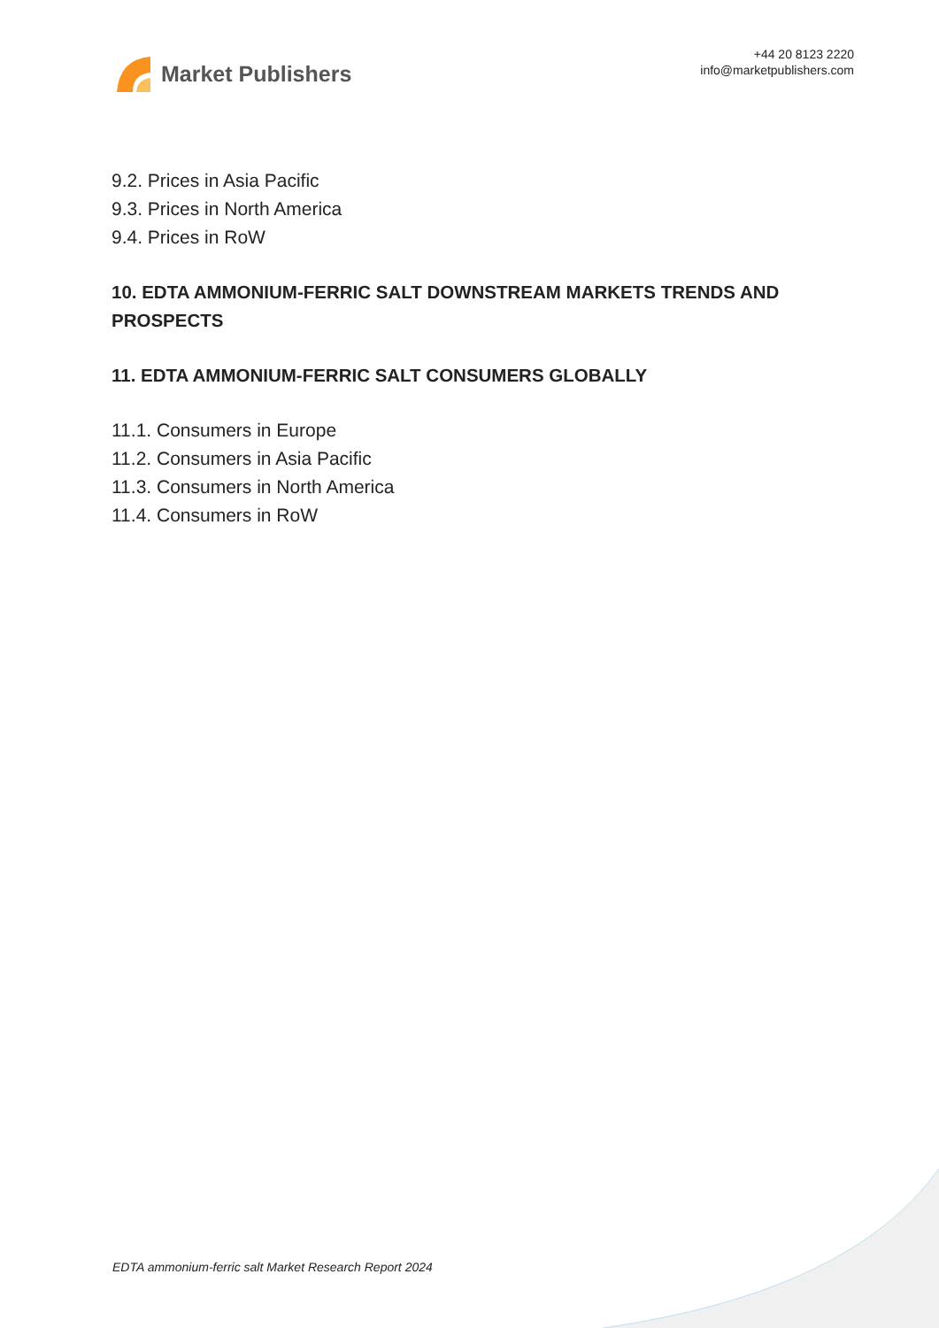Market Publishers
+44 20 8123 2220
info@marketpublishers.com
9.2. Prices in Asia Pacific
9.3. Prices in North America
9.4. Prices in RoW
10. EDTA AMMONIUM-FERRIC SALT DOWNSTREAM MARKETS TRENDS AND PROSPECTS
11. EDTA AMMONIUM-FERRIC SALT CONSUMERS GLOBALLY
11.1. Consumers in Europe
11.2. Consumers in Asia Pacific
11.3. Consumers in North America
11.4. Consumers in RoW
EDTA ammonium-ferric salt Market Research Report 2024